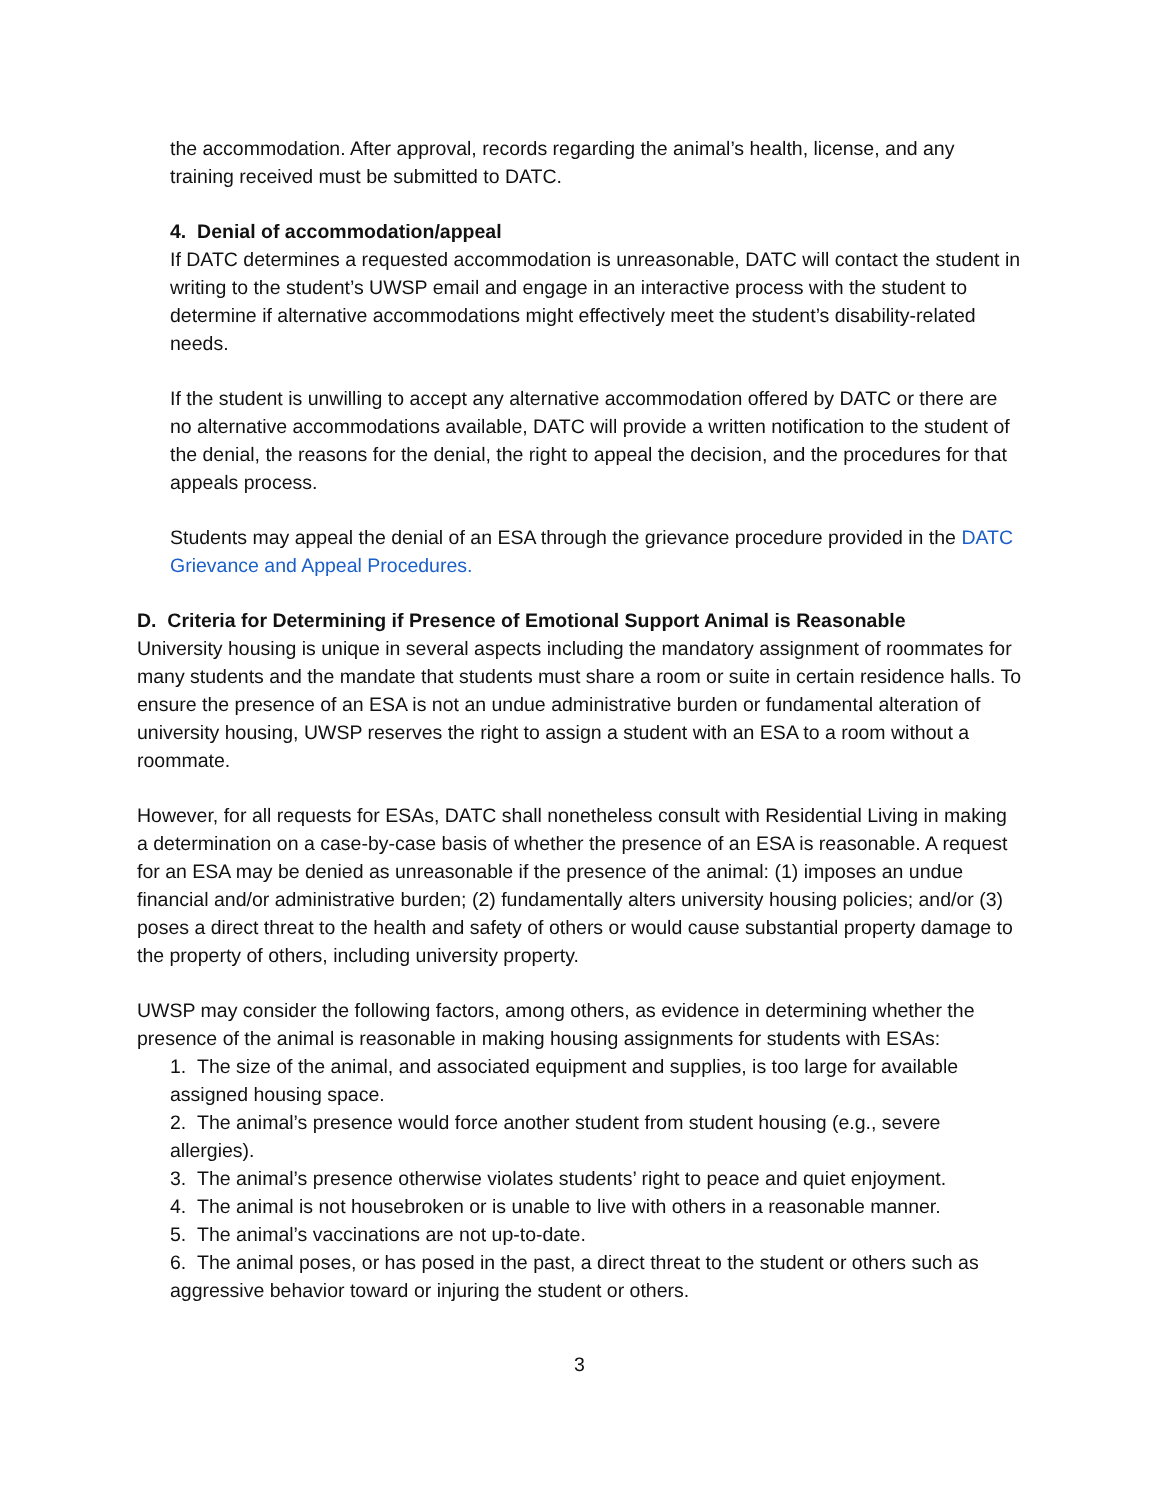the accommodation. After approval, records regarding the animal’s health, license, and any training received must be submitted to DATC.
4. Denial of accommodation/appeal
If DATC determines a requested accommodation is unreasonable, DATC will contact the student in writing to the student’s UWSP email and engage in an interactive process with the student to determine if alternative accommodations might effectively meet the student’s disability-related needs.
If the student is unwilling to accept any alternative accommodation offered by DATC or there are no alternative accommodations available, DATC will provide a written notification to the student of the denial, the reasons for the denial, the right to appeal the decision, and the procedures for that appeals process.
Students may appeal the denial of an ESA through the grievance procedure provided in the DATC Grievance and Appeal Procedures.
D. Criteria for Determining if Presence of Emotional Support Animal is Reasonable
University housing is unique in several aspects including the mandatory assignment of roommates for many students and the mandate that students must share a room or suite in certain residence halls. To ensure the presence of an ESA is not an undue administrative burden or fundamental alteration of university housing, UWSP reserves the right to assign a student with an ESA to a room without a roommate.
However, for all requests for ESAs, DATC shall nonetheless consult with Residential Living in making a determination on a case-by-case basis of whether the presence of an ESA is reasonable. A request for an ESA may be denied as unreasonable if the presence of the animal: (1) imposes an undue financial and/or administrative burden; (2) fundamentally alters university housing policies; and/or (3) poses a direct threat to the health and safety of others or would cause substantial property damage to the property of others, including university property.
UWSP may consider the following factors, among others, as evidence in determining whether the presence of the animal is reasonable in making housing assignments for students with ESAs:
1. The size of the animal, and associated equipment and supplies, is too large for available assigned housing space.
2. The animal’s presence would force another student from student housing (e.g., severe allergies).
3. The animal’s presence otherwise violates students’ right to peace and quiet enjoyment.
4. The animal is not housebroken or is unable to live with others in a reasonable manner.
5. The animal’s vaccinations are not up-to-date.
6. The animal poses, or has posed in the past, a direct threat to the student or others such as aggressive behavior toward or injuring the student or others.
3